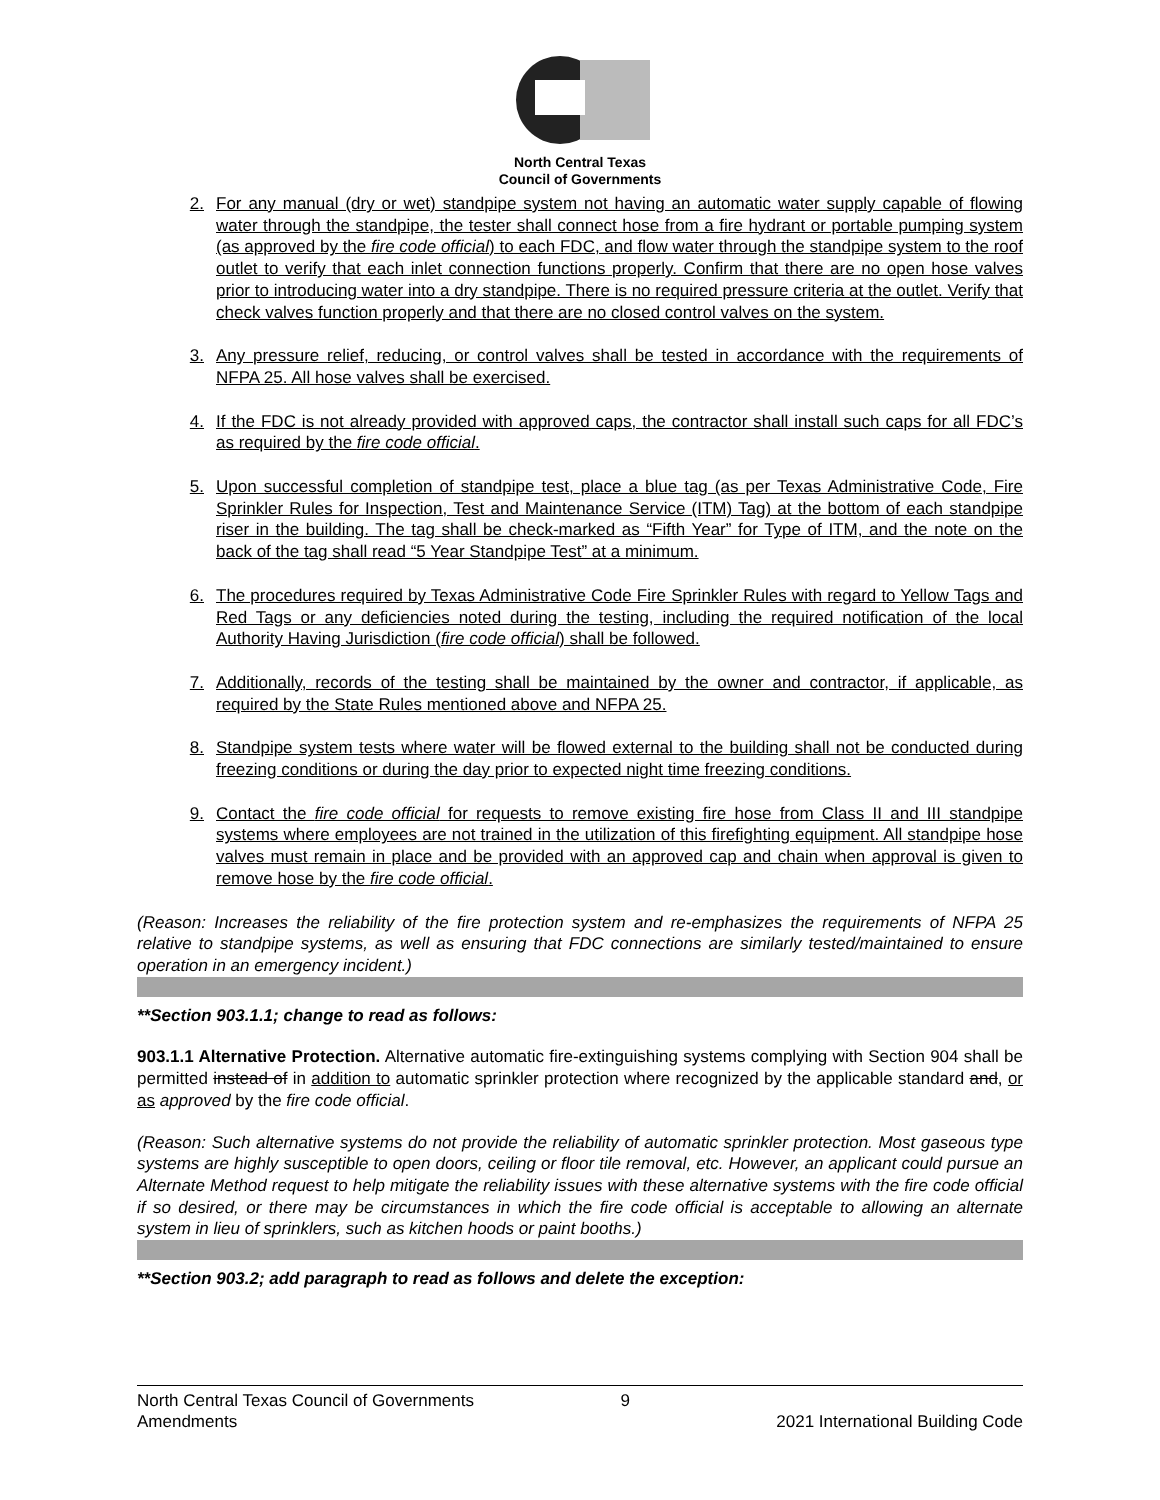North Central Texas
Council of Governments
2. For any manual (dry or wet) standpipe system not having an automatic water supply capable of flowing water through the standpipe, the tester shall connect hose from a fire hydrant or portable pumping system (as approved by the fire code official) to each FDC, and flow water through the standpipe system to the roof outlet to verify that each inlet connection functions properly. Confirm that there are no open hose valves prior to introducing water into a dry standpipe. There is no required pressure criteria at the outlet. Verify that check valves function properly and that there are no closed control valves on the system.
3. Any pressure relief, reducing, or control valves shall be tested in accordance with the requirements of NFPA 25. All hose valves shall be exercised.
4. If the FDC is not already provided with approved caps, the contractor shall install such caps for all FDC’s as required by the fire code official.
5. Upon successful completion of standpipe test, place a blue tag (as per Texas Administrative Code, Fire Sprinkler Rules for Inspection, Test and Maintenance Service (ITM) Tag) at the bottom of each standpipe riser in the building. The tag shall be check-marked as “Fifth Year” for Type of ITM, and the note on the back of the tag shall read “5 Year Standpipe Test” at a minimum.
6. The procedures required by Texas Administrative Code Fire Sprinkler Rules with regard to Yellow Tags and Red Tags or any deficiencies noted during the testing, including the required notification of the local Authority Having Jurisdiction (fire code official) shall be followed.
7. Additionally, records of the testing shall be maintained by the owner and contractor, if applicable, as required by the State Rules mentioned above and NFPA 25.
8. Standpipe system tests where water will be flowed external to the building shall not be conducted during freezing conditions or during the day prior to expected night time freezing conditions.
9. Contact the fire code official for requests to remove existing fire hose from Class II and III standpipe systems where employees are not trained in the utilization of this firefighting equipment. All standpipe hose valves must remain in place and be provided with an approved cap and chain when approval is given to remove hose by the fire code official.
(Reason: Increases the reliability of the fire protection system and re-emphasizes the requirements of NFPA 25 relative to standpipe systems, as well as ensuring that FDC connections are similarly tested/maintained to ensure operation in an emergency incident.)
**Section 903.1.1; change to read as follows:
903.1.1 Alternative Protection. Alternative automatic fire-extinguishing systems complying with Section 904 shall be permitted instead of in addition to automatic sprinkler protection where recognized by the applicable standard and, or as approved by the fire code official.
(Reason: Such alternative systems do not provide the reliability of automatic sprinkler protection. Most gaseous type systems are highly susceptible to open doors, ceiling or floor tile removal, etc. However, an applicant could pursue an Alternate Method request to help mitigate the reliability issues with these alternative systems with the fire code official if so desired, or there may be circumstances in which the fire code official is acceptable to allowing an alternate system in lieu of sprinklers, such as kitchen hoods or paint booths.)
**Section 903.2; add paragraph to read as follows and delete the exception:
North Central Texas Council of Governments
Amendments
9
2021 International Building Code